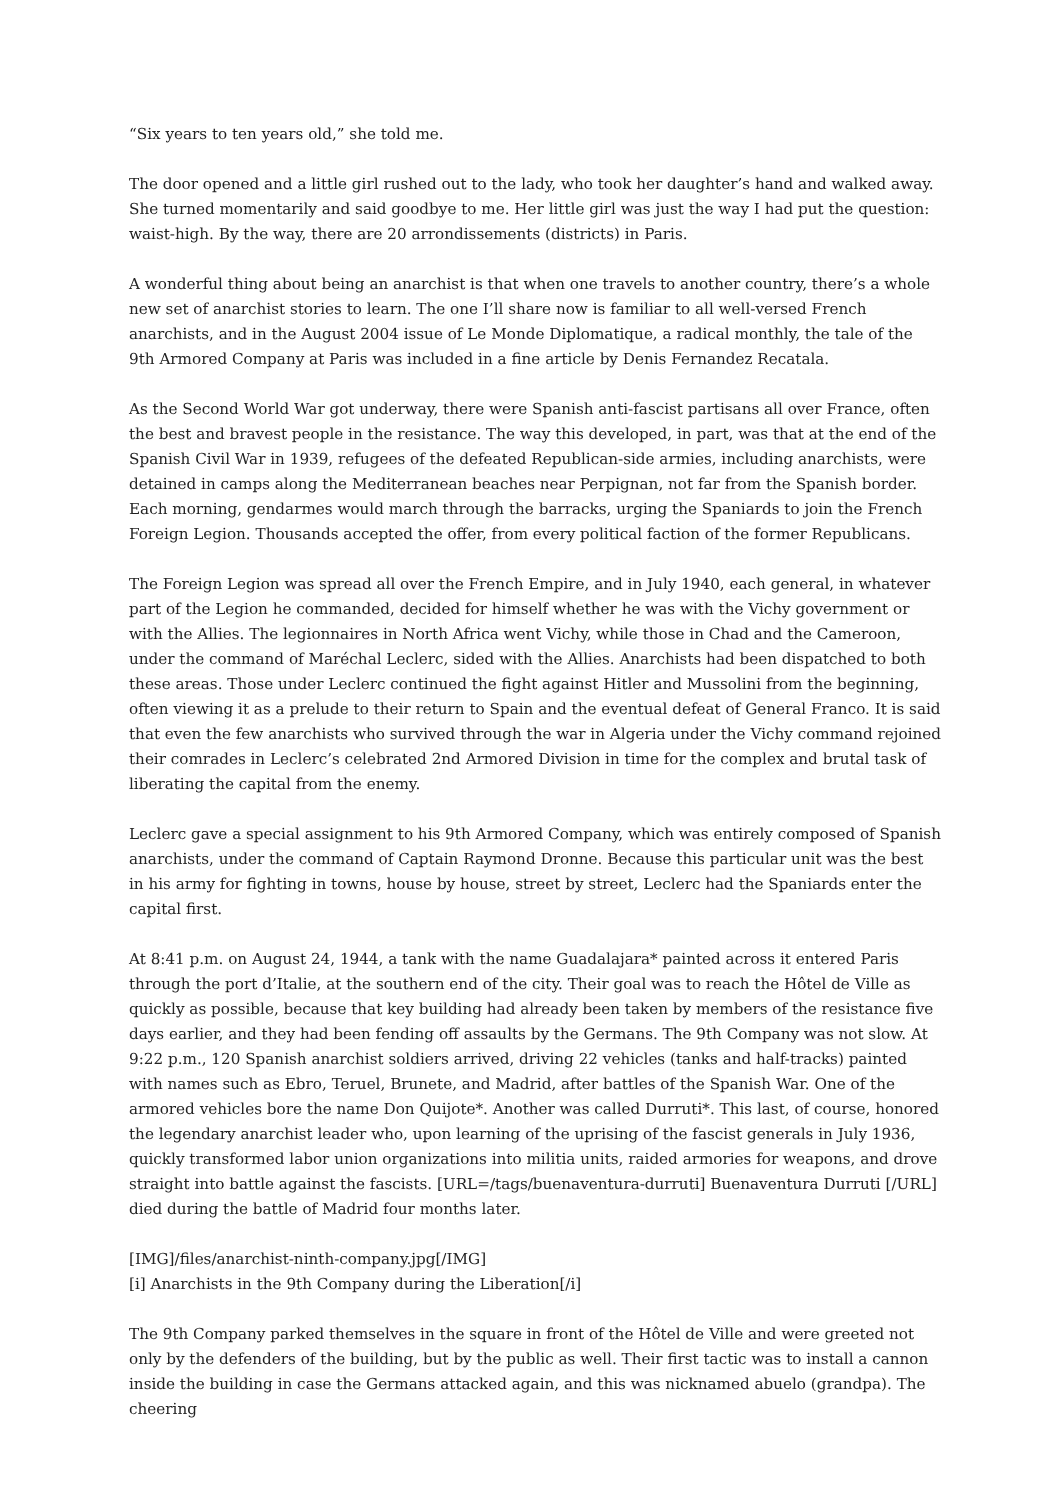“Six years to ten years old,” she told me.
The door opened and a little girl rushed out to the lady, who took her daughter’s hand and walked away. She turned momentarily and said goodbye to me. Her little girl was just the way I had put the question: waist-high. By the way, there are 20 arrondissements (districts) in Paris.
A wonderful thing about being an anarchist is that when one travels to another country, there’s a whole new set of anarchist stories to learn. The one I’ll share now is familiar to all well-versed French anarchists, and in the August 2004 issue of Le Monde Diplomatique, a radical monthly, the tale of the 9th Armored Company at Paris was included in a fine article by Denis Fernandez Recatala.
As the Second World War got underway, there were Spanish anti-fascist partisans all over France, often the best and bravest people in the resistance. The way this developed, in part, was that at the end of the Spanish Civil War in 1939, refugees of the defeated Republican-side armies, including anarchists, were detained in camps along the Mediterranean beaches near Perpignan, not far from the Spanish border. Each morning, gendarmes would march through the barracks, urging the Spaniards to join the French Foreign Legion. Thousands accepted the offer, from every political faction of the former Republicans.
The Foreign Legion was spread all over the French Empire, and in July 1940, each general, in whatever part of the Legion he commanded, decided for himself whether he was with the Vichy government or with the Allies. The legionnaires in North Africa went Vichy, while those in Chad and the Cameroon, under the command of Maréchal Leclerc, sided with the Allies. Anarchists had been dispatched to both these areas. Those under Leclerc continued the fight against Hitler and Mussolini from the beginning, often viewing it as a prelude to their return to Spain and the eventual defeat of General Franco. It is said that even the few anarchists who survived through the war in Algeria under the Vichy command rejoined their comrades in Leclerc’s celebrated 2nd Armored Division in time for the complex and brutal task of liberating the capital from the enemy.
Leclerc gave a special assignment to his 9th Armored Company, which was entirely composed of Spanish anarchists, under the command of Captain Raymond Dronne. Because this particular unit was the best in his army for fighting in towns, house by house, street by street, Leclerc had the Spaniards enter the capital first.
At 8:41 p.m. on August 24, 1944, a tank with the name Guadalajara* painted across it entered Paris through the port d’Italie, at the southern end of the city. Their goal was to reach the Hôtel de Ville as quickly as possible, because that key building had already been taken by members of the resistance five days earlier, and they had been fending off assaults by the Germans. The 9th Company was not slow. At 9:22 p.m., 120 Spanish anarchist soldiers arrived, driving 22 vehicles (tanks and half-tracks) painted with names such as Ebro, Teruel, Brunete, and Madrid, after battles of the Spanish War. One of the armored vehicles bore the name Don Quijote*. Another was called Durruti*. This last, of course, honored the legendary anarchist leader who, upon learning of the uprising of the fascist generals in July 1936, quickly transformed labor union organizations into militia units, raided armories for weapons, and drove straight into battle against the fascists. [URL=/tags/buenaventura-durruti] Buenaventura Durruti [/URL] died during the battle of Madrid four months later.
[IMG]/files/anarchist-ninth-company.jpg[/IMG]
[i] Anarchists in the 9th Company during the Liberation[/i]
The 9th Company parked themselves in the square in front of the Hôtel de Ville and were greeted not only by the defenders of the building, but by the public as well. Their first tactic was to install a cannon inside the building in case the Germans attacked again, and this was nicknamed abuelo (grandpa). The cheering